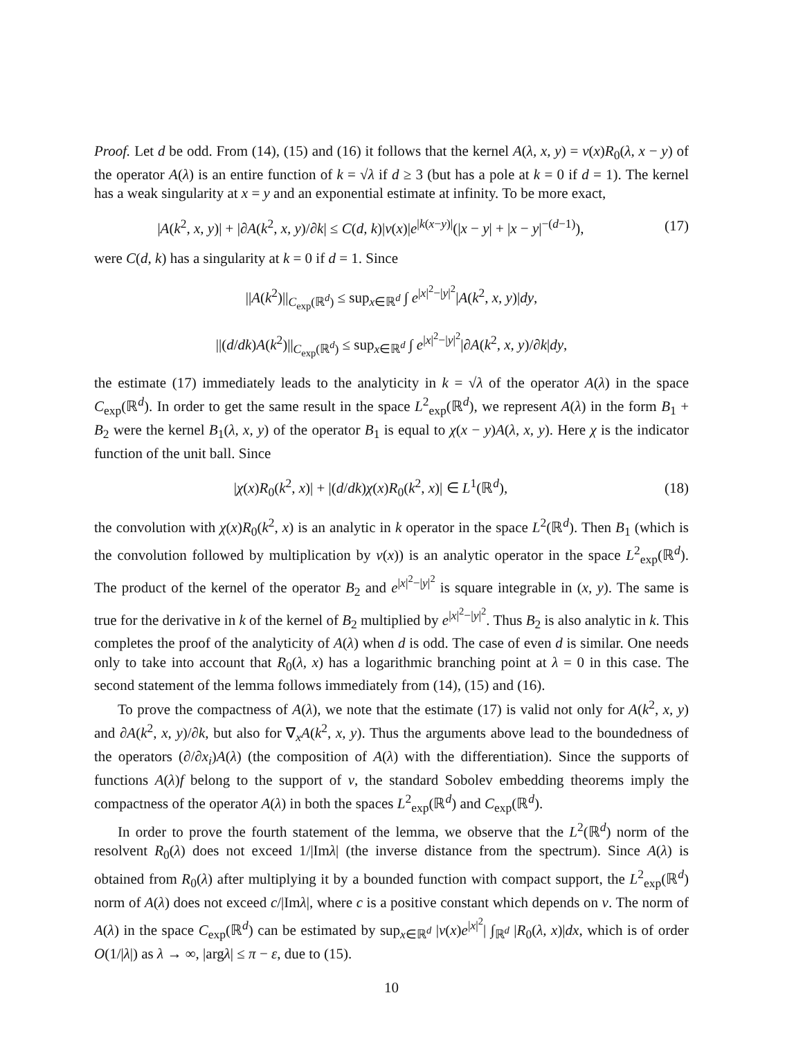Proof. Let d be odd. From (14), (15) and (16) it follows that the kernel A(λ, x, y) = v(x)R<sub>0</sub>(λ, x − y) of the operator A(λ) is an entire function of k = √λ if d ≥ 3 (but has a pole at k = 0 if d = 1). The kernel has a weak singularity at x = y and an exponential estimate at infinity. To be more exact,
|A(k<sup>2</sup>, x, y)| + |∂A(k<sup>2</sup>, x, y)/∂k| ≤ C(d, k)|v(x)|e<sup>|k(x−y)|</sup>(|x − y| + |x − y|<sup>−(d−1)</sup>),
(17)
were C(d, k) has a singularity at k = 0 if d = 1. Since
||A(k<sup>2</sup>)||<sub>C<sub>exp</sub>(ℝ<sup>d</sup>)</sub> ≤ sup<sub>x∈ℝ<sup>d</sup></sub> ∫ e<sup>|x|<sup>2</sup>−|y|<sup>2</sup></sup>|A(k<sup>2</sup>, x, y)|dy,
||(d/dk)A(k<sup>2</sup>)||<sub>C<sub>exp</sub>(ℝ<sup>d</sup>)</sub> ≤ sup<sub>x∈ℝ<sup>d</sup></sub> ∫ e<sup>|x|<sup>2</sup>−|y|<sup>2</sup></sup>|∂A(k<sup>2</sup>, x, y)/∂k|dy,
the estimate (17) immediately leads to the analyticity in k = √λ of the operator A(λ) in the space C<sub>exp</sub>(ℝ<sup>d</sup>). In order to get the same result in the space L<sup>2</sup><sub>exp</sub>(ℝ<sup>d</sup>), we represent A(λ) in the form B<sub>1</sub> + B<sub>2</sub> were the kernel B<sub>1</sub>(λ, x, y) of the operator B<sub>1</sub> is equal to χ(x − y)A(λ, x, y). Here χ is the indicator function of the unit ball. Since
|χ(x)R<sub>0</sub>(k<sup>2</sup>, x)| + |(d/dk)χ(x)R<sub>0</sub>(k<sup>2</sup>, x)| ∈ L<sup>1</sup>(ℝ<sup>d</sup>),
(18)
the convolution with χ(x)R<sub>0</sub>(k<sup>2</sup>, x) is an analytic in k operator in the space L<sup>2</sup>(ℝ<sup>d</sup>). Then B<sub>1</sub> (which is the convolution followed by multiplication by v(x)) is an analytic operator in the space L<sup>2</sup><sub>exp</sub>(ℝ<sup>d</sup>). The product of the kernel of the operator B<sub>2</sub> and e<sup>|x|<sup>2</sup>−|y|<sup>2</sup></sup> is square integrable in (x, y). The same is true for the derivative in k of the kernel of B<sub>2</sub> multiplied by e<sup>|x|<sup>2</sup>−|y|<sup>2</sup></sup>. Thus B<sub>2</sub> is also analytic in k. This completes the proof of the analyticity of A(λ) when d is odd. The case of even d is similar. One needs only to take into account that R<sub>0</sub>(λ, x) has a logarithmic branching point at λ = 0 in this case. The second statement of the lemma follows immediately from (14), (15) and (16).
To prove the compactness of A(λ), we note that the estimate (17) is valid not only for A(k<sup>2</sup>, x, y) and ∂A(k<sup>2</sup>, x, y)/∂k, but also for ∇<sub>x</sub>A(k<sup>2</sup>, x, y). Thus the arguments above lead to the boundedness of the operators (∂/∂x<sub>i</sub>)A(λ) (the composition of A(λ) with the differentiation). Since the supports of functions A(λ)f belong to the support of v, the standard Sobolev embedding theorems imply the compactness of the operator A(λ) in both the spaces L<sup>2</sup><sub>exp</sub>(ℝ<sup>d</sup>) and C<sub>exp</sub>(ℝ<sup>d</sup>).
In order to prove the fourth statement of the lemma, we observe that the L<sup>2</sup>(ℝ<sup>d</sup>) norm of the resolvent R<sub>0</sub>(λ) does not exceed 1/|Imλ| (the inverse distance from the spectrum). Since A(λ) is obtained from R<sub>0</sub>(λ) after multiplying it by a bounded function with compact support, the L<sup>2</sup><sub>exp</sub>(ℝ<sup>d</sup>) norm of A(λ) does not exceed c/|Imλ|, where c is a positive constant which depends on v. The norm of A(λ) in the space C<sub>exp</sub>(ℝ<sup>d</sup>) can be estimated by sup<sub>x∈ℝ<sup>d</sup></sub> |v(x)e<sup>|x|<sup>2</sup></sup>| ∫<sub>ℝ<sup>d</sup></sub> |R<sub>0</sub>(λ, x)|dx, which is of order O(1/|λ|) as λ → ∞, |argλ| ≤ π − ε, due to (15).
10